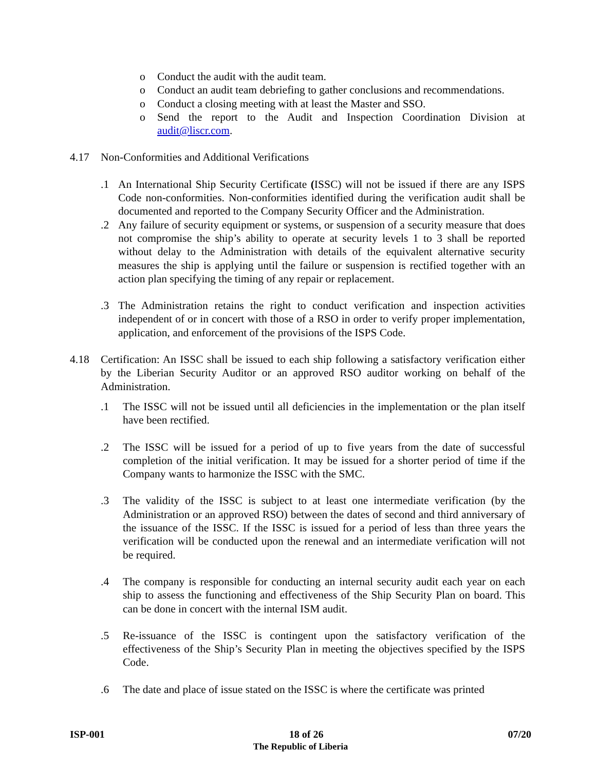o Conduct the audit with the audit team.
o Conduct an audit team debriefing to gather conclusions and recommendations.
o Conduct a closing meeting with at least the Master and SSO.
o Send the report to the Audit and Inspection Coordination Division at audit@liscr.com.
4.17 Non-Conformities and Additional Verifications
.1 An International Ship Security Certificate (ISSC) will not be issued if there are any ISPS Code non-conformities. Non-conformities identified during the verification audit shall be documented and reported to the Company Security Officer and the Administration.
.2 Any failure of security equipment or systems, or suspension of a security measure that does not compromise the ship’s ability to operate at security levels 1 to 3 shall be reported without delay to the Administration with details of the equivalent alternative security measures the ship is applying until the failure or suspension is rectified together with an action plan specifying the timing of any repair or replacement.
.3 The Administration retains the right to conduct verification and inspection activities independent of or in concert with those of a RSO in order to verify proper implementation, application, and enforcement of the provisions of the ISPS Code.
4.18 Certification: An ISSC shall be issued to each ship following a satisfactory verification either by the Liberian Security Auditor or an approved RSO auditor working on behalf of the Administration.
.1 The ISSC will not be issued until all deficiencies in the implementation or the plan itself have been rectified.
.2 The ISSC will be issued for a period of up to five years from the date of successful completion of the initial verification. It may be issued for a shorter period of time if the Company wants to harmonize the ISSC with the SMC.
.3 The validity of the ISSC is subject to at least one intermediate verification (by the Administration or an approved RSO) between the dates of second and third anniversary of the issuance of the ISSC. If the ISSC is issued for a period of less than three years the verification will be conducted upon the renewal and an intermediate verification will not be required.
.4 The company is responsible for conducting an internal security audit each year on each ship to assess the functioning and effectiveness of the Ship Security Plan on board. This can be done in concert with the internal ISM audit.
.5 Re-issuance of the ISSC is contingent upon the satisfactory verification of the effectiveness of the Ship’s Security Plan in meeting the objectives specified by the ISPS Code.
.6 The date and place of issue stated on the ISSC is where the certificate was printed
ISP-001 18 of 26 07/20
The Republic of Liberia